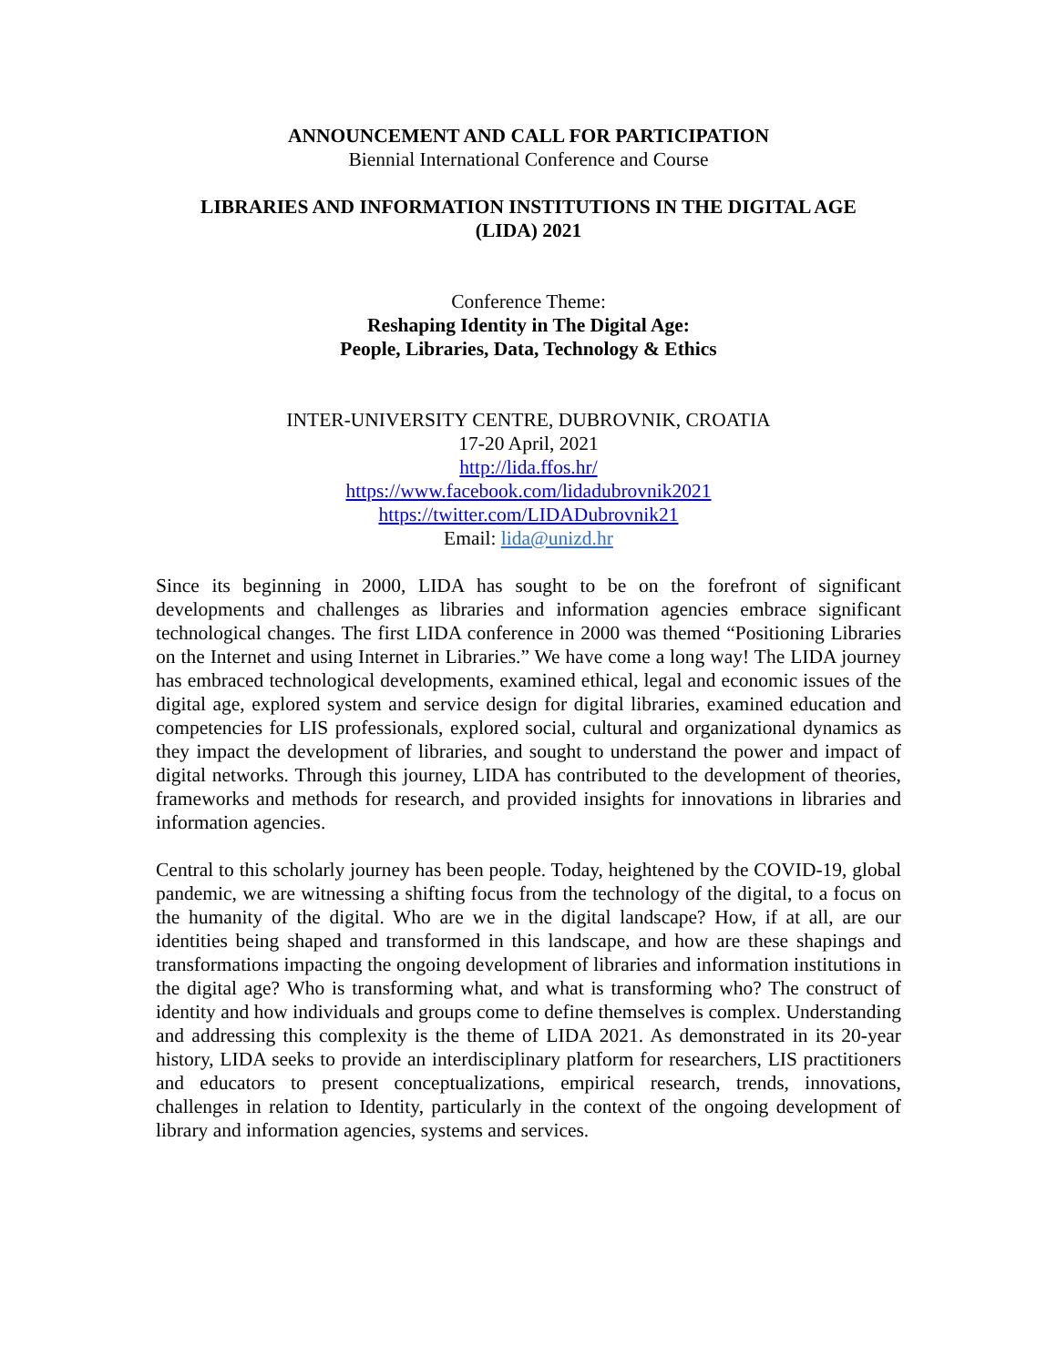ANNOUNCEMENT AND CALL FOR PARTICIPATION
Biennial International Conference and Course
LIBRARIES AND INFORMATION INSTITUTIONS IN THE DIGITAL AGE
(LIDA) 2021
Conference Theme:
Reshaping Identity in The Digital Age:
People, Libraries, Data, Technology & Ethics
INTER-UNIVERSITY CENTRE, DUBROVNIK, CROATIA
17-20 April, 2021
http://lida.ffos.hr/
https://www.facebook.com/lidadubrovnik2021
https://twitter.com/LIDADubrovnik21
Email: lida@unizd.hr
Since its beginning in 2000, LIDA has sought to be on the forefront of significant developments and challenges as libraries and information agencies embrace significant technological changes. The first LIDA conference in 2000 was themed “Positioning Libraries on the Internet and using Internet in Libraries.” We have come a long way! The LIDA journey has embraced technological developments, examined ethical, legal and economic issues of the digital age, explored system and service design for digital libraries, examined education and competencies for LIS professionals, explored social, cultural and organizational dynamics as they impact the development of libraries, and sought to understand the power and impact of digital networks. Through this journey, LIDA has contributed to the development of theories, frameworks and methods for research, and provided insights for innovations in libraries and information agencies.
Central to this scholarly journey has been people. Today, heightened by the COVID-19, global pandemic, we are witnessing a shifting focus from the technology of the digital, to a focus on the humanity of the digital. Who are we in the digital landscape? How, if at all, are our identities being shaped and transformed in this landscape, and how are these shapings and transformations impacting the ongoing development of libraries and information institutions in the digital age? Who is transforming what, and what is transforming who? The construct of identity and how individuals and groups come to define themselves is complex. Understanding and addressing this complexity is the theme of LIDA 2021. As demonstrated in its 20-year history, LIDA seeks to provide an interdisciplinary platform for researchers, LIS practitioners and educators to present conceptualizations, empirical research, trends, innovations, challenges in relation to Identity, particularly in the context of the ongoing development of library and information agencies, systems and services.